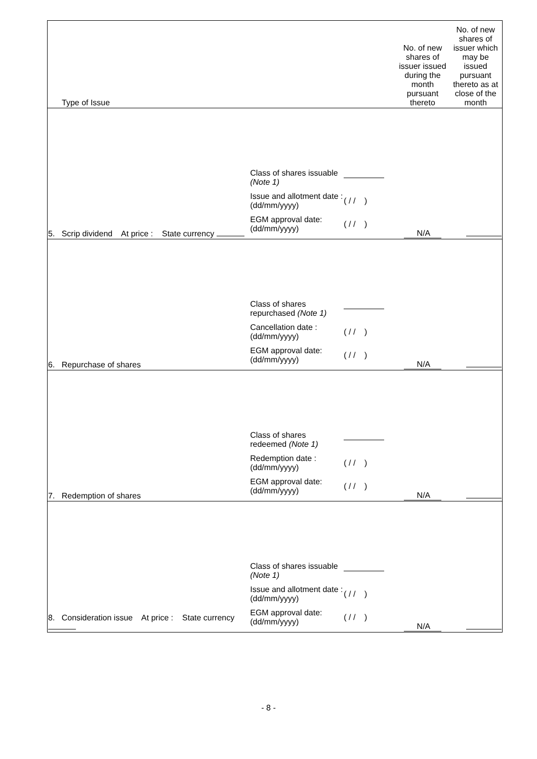| Type of Issue | | No. of new shares of issuer issued during the month pursuant thereto | No. of new shares of issuer which may be issued pursuant thereto as at close of the month |
| --- | --- | --- | --- |
| 5. Scrip dividend At price : State currency | Class of shares issuable (Note 1) Issue and allotment date : (dd/mm/yyyy) ( / / ) EGM approval date: (dd/mm/yyyy) ( / / ) | N/A | |
| 6. Repurchase of shares | Class of shares repurchased (Note 1) Cancellation date : (dd/mm/yyyy) ( / / ) EGM approval date: (dd/mm/yyyy) ( / / ) | N/A | |
| 7. Redemption of shares | Class of shares redeemed (Note 1) Redemption date : (dd/mm/yyyy) ( / / ) EGM approval date: (dd/mm/yyyy) ( / / ) | N/A | |
| 8. Consideration issue At price : State currency | Class of shares issuable (Note 1) Issue and allotment date : (dd/mm/yyyy) ( / / ) EGM approval date: (dd/mm/yyyy) ( / / ) | N/A | |
- 8 -